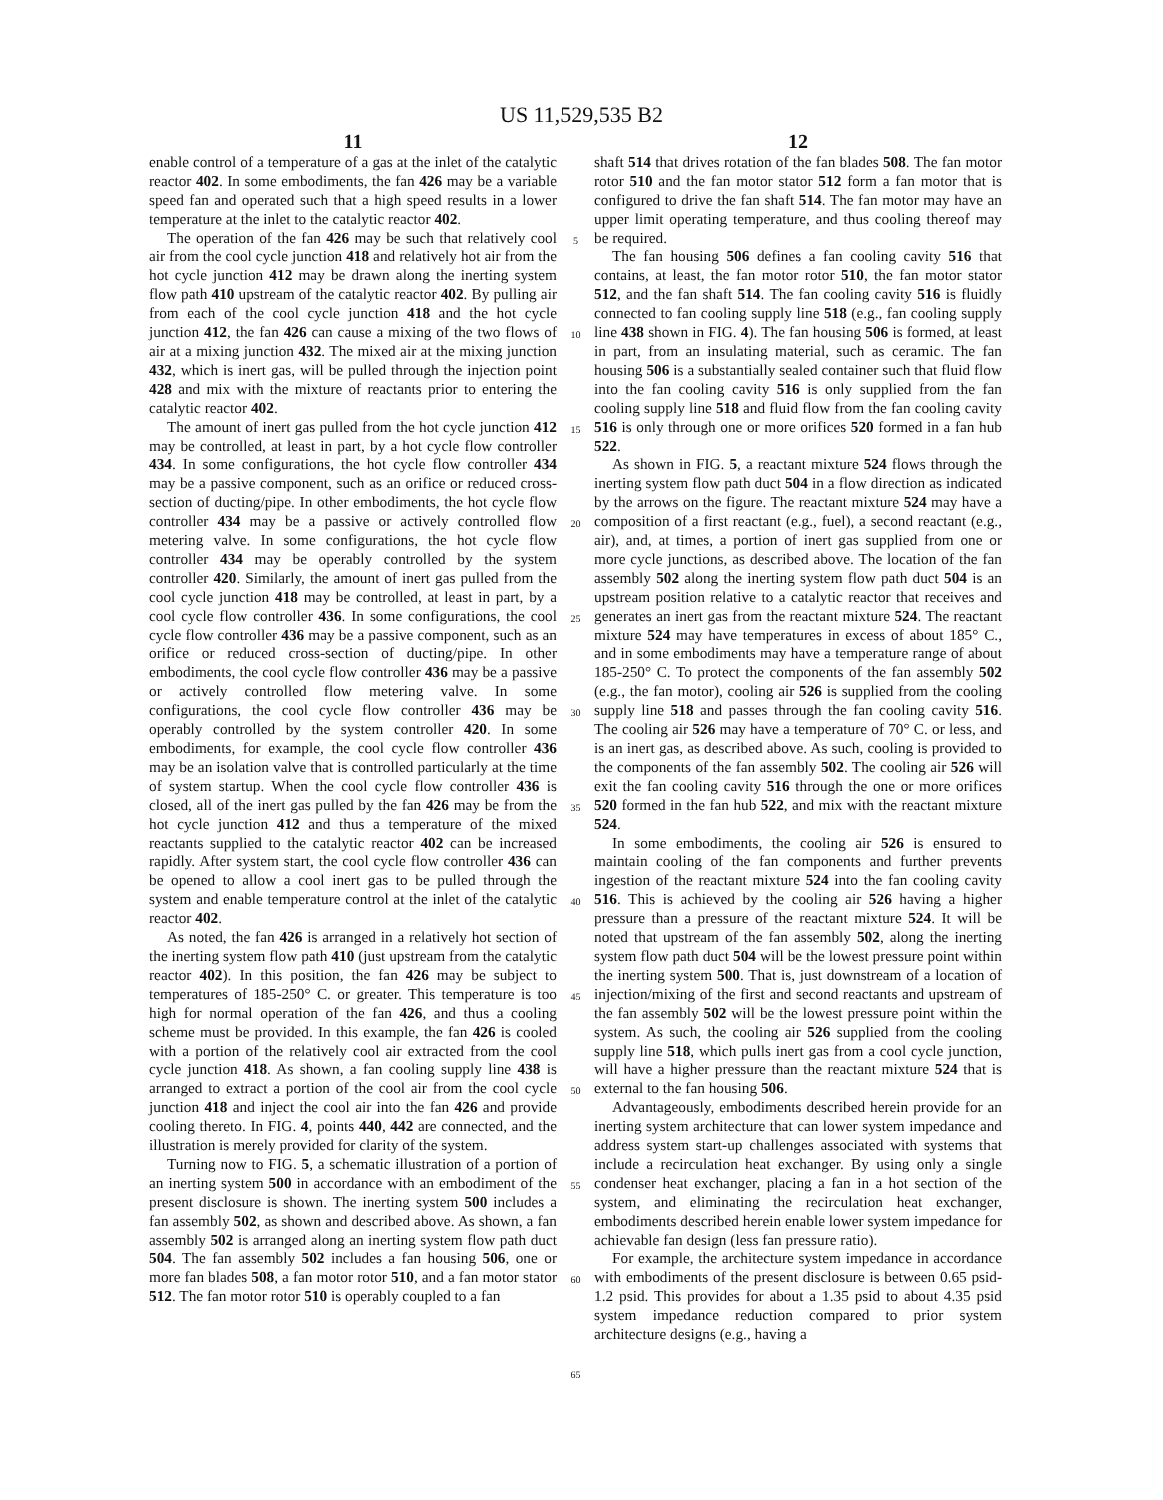US 11,529,535 B2
11
enable control of a temperature of a gas at the inlet of the catalytic reactor 402. In some embodiments, the fan 426 may be a variable speed fan and operated such that a high speed results in a lower temperature at the inlet to the catalytic reactor 402.
The operation of the fan 426 may be such that relatively cool air from the cool cycle junction 418 and relatively hot air from the hot cycle junction 412 may be drawn along the inerting system flow path 410 upstream of the catalytic reactor 402. By pulling air from each of the cool cycle junction 418 and the hot cycle junction 412, the fan 426 can cause a mixing of the two flows of air at a mixing junction 432. The mixed air at the mixing junction 432, which is inert gas, will be pulled through the injection point 428 and mix with the mixture of reactants prior to entering the catalytic reactor 402.
The amount of inert gas pulled from the hot cycle junction 412 may be controlled, at least in part, by a hot cycle flow controller 434. In some configurations, the hot cycle flow controller 434 may be a passive component, such as an orifice or reduced cross-section of ducting/pipe. In other embodiments, the hot cycle flow controller 434 may be a passive or actively controlled flow metering valve. In some configurations, the hot cycle flow controller 434 may be operably controlled by the system controller 420. Similarly, the amount of inert gas pulled from the cool cycle junction 418 may be controlled, at least in part, by a cool cycle flow controller 436. In some configurations, the cool cycle flow controller 436 may be a passive component, such as an orifice or reduced cross-section of ducting/pipe. In other embodiments, the cool cycle flow controller 436 may be a passive or actively controlled flow metering valve. In some configurations, the cool cycle flow controller 436 may be operably controlled by the system controller 420. In some embodiments, for example, the cool cycle flow controller 436 may be an isolation valve that is controlled particularly at the time of system startup. When the cool cycle flow controller 436 is closed, all of the inert gas pulled by the fan 426 may be from the hot cycle junction 412 and thus a temperature of the mixed reactants supplied to the catalytic reactor 402 can be increased rapidly. After system start, the cool cycle flow controller 436 can be opened to allow a cool inert gas to be pulled through the system and enable temperature control at the inlet of the catalytic reactor 402.
As noted, the fan 426 is arranged in a relatively hot section of the inerting system flow path 410 (just upstream from the catalytic reactor 402). In this position, the fan 426 may be subject to temperatures of 185-250° C. or greater. This temperature is too high for normal operation of the fan 426, and thus a cooling scheme must be provided. In this example, the fan 426 is cooled with a portion of the relatively cool air extracted from the cool cycle junction 418. As shown, a fan cooling supply line 438 is arranged to extract a portion of the cool air from the cool cycle junction 418 and inject the cool air into the fan 426 and provide cooling thereto. In FIG. 4, points 440, 442 are connected, and the illustration is merely provided for clarity of the system.
Turning now to FIG. 5, a schematic illustration of a portion of an inerting system 500 in accordance with an embodiment of the present disclosure is shown. The inerting system 500 includes a fan assembly 502, as shown and described above. As shown, a fan assembly 502 is arranged along an inerting system flow path duct 504. The fan assembly 502 includes a fan housing 506, one or more fan blades 508, a fan motor rotor 510, and a fan motor stator 512. The fan motor rotor 510 is operably coupled to a fan
5
10
15
20
25
30
35
40
45
50
55
60
65
12
shaft 514 that drives rotation of the fan blades 508. The fan motor rotor 510 and the fan motor stator 512 form a fan motor that is configured to drive the fan shaft 514. The fan motor may have an upper limit operating temperature, and thus cooling thereof may be required.
The fan housing 506 defines a fan cooling cavity 516 that contains, at least, the fan motor rotor 510, the fan motor stator 512, and the fan shaft 514. The fan cooling cavity 516 is fluidly connected to fan cooling supply line 518 (e.g., fan cooling supply line 438 shown in FIG. 4). The fan housing 506 is formed, at least in part, from an insulating material, such as ceramic. The fan housing 506 is a substantially sealed container such that fluid flow into the fan cooling cavity 516 is only supplied from the fan cooling supply line 518 and fluid flow from the fan cooling cavity 516 is only through one or more orifices 520 formed in a fan hub 522.
As shown in FIG. 5, a reactant mixture 524 flows through the inerting system flow path duct 504 in a flow direction as indicated by the arrows on the figure. The reactant mixture 524 may have a composition of a first reactant (e.g., fuel), a second reactant (e.g., air), and, at times, a portion of inert gas supplied from one or more cycle junctions, as described above. The location of the fan assembly 502 along the inerting system flow path duct 504 is an upstream position relative to a catalytic reactor that receives and generates an inert gas from the reactant mixture 524. The reactant mixture 524 may have temperatures in excess of about 185° C., and in some embodiments may have a temperature range of about 185-250° C. To protect the components of the fan assembly 502 (e.g., the fan motor), cooling air 526 is supplied from the cooling supply line 518 and passes through the fan cooling cavity 516. The cooling air 526 may have a temperature of 70° C. or less, and is an inert gas, as described above. As such, cooling is provided to the components of the fan assembly 502. The cooling air 526 will exit the fan cooling cavity 516 through the one or more orifices 520 formed in the fan hub 522, and mix with the reactant mixture 524.
In some embodiments, the cooling air 526 is ensured to maintain cooling of the fan components and further prevents ingestion of the reactant mixture 524 into the fan cooling cavity 516. This is achieved by the cooling air 526 having a higher pressure than a pressure of the reactant mixture 524. It will be noted that upstream of the fan assembly 502, along the inerting system flow path duct 504 will be the lowest pressure point within the inerting system 500. That is, just downstream of a location of injection/mixing of the first and second reactants and upstream of the fan assembly 502 will be the lowest pressure point within the system. As such, the cooling air 526 supplied from the cooling supply line 518, which pulls inert gas from a cool cycle junction, will have a higher pressure than the reactant mixture 524 that is external to the fan housing 506.
Advantageously, embodiments described herein provide for an inerting system architecture that can lower system impedance and address system start-up challenges associated with systems that include a recirculation heat exchanger. By using only a single condenser heat exchanger, placing a fan in a hot section of the system, and eliminating the recirculation heat exchanger, embodiments described herein enable lower system impedance for achievable fan design (less fan pressure ratio).
For example, the architecture system impedance in accordance with embodiments of the present disclosure is between 0.65 psid-1.2 psid. This provides for about a 1.35 psid to about 4.35 psid system impedance reduction compared to prior system architecture designs (e.g., having a